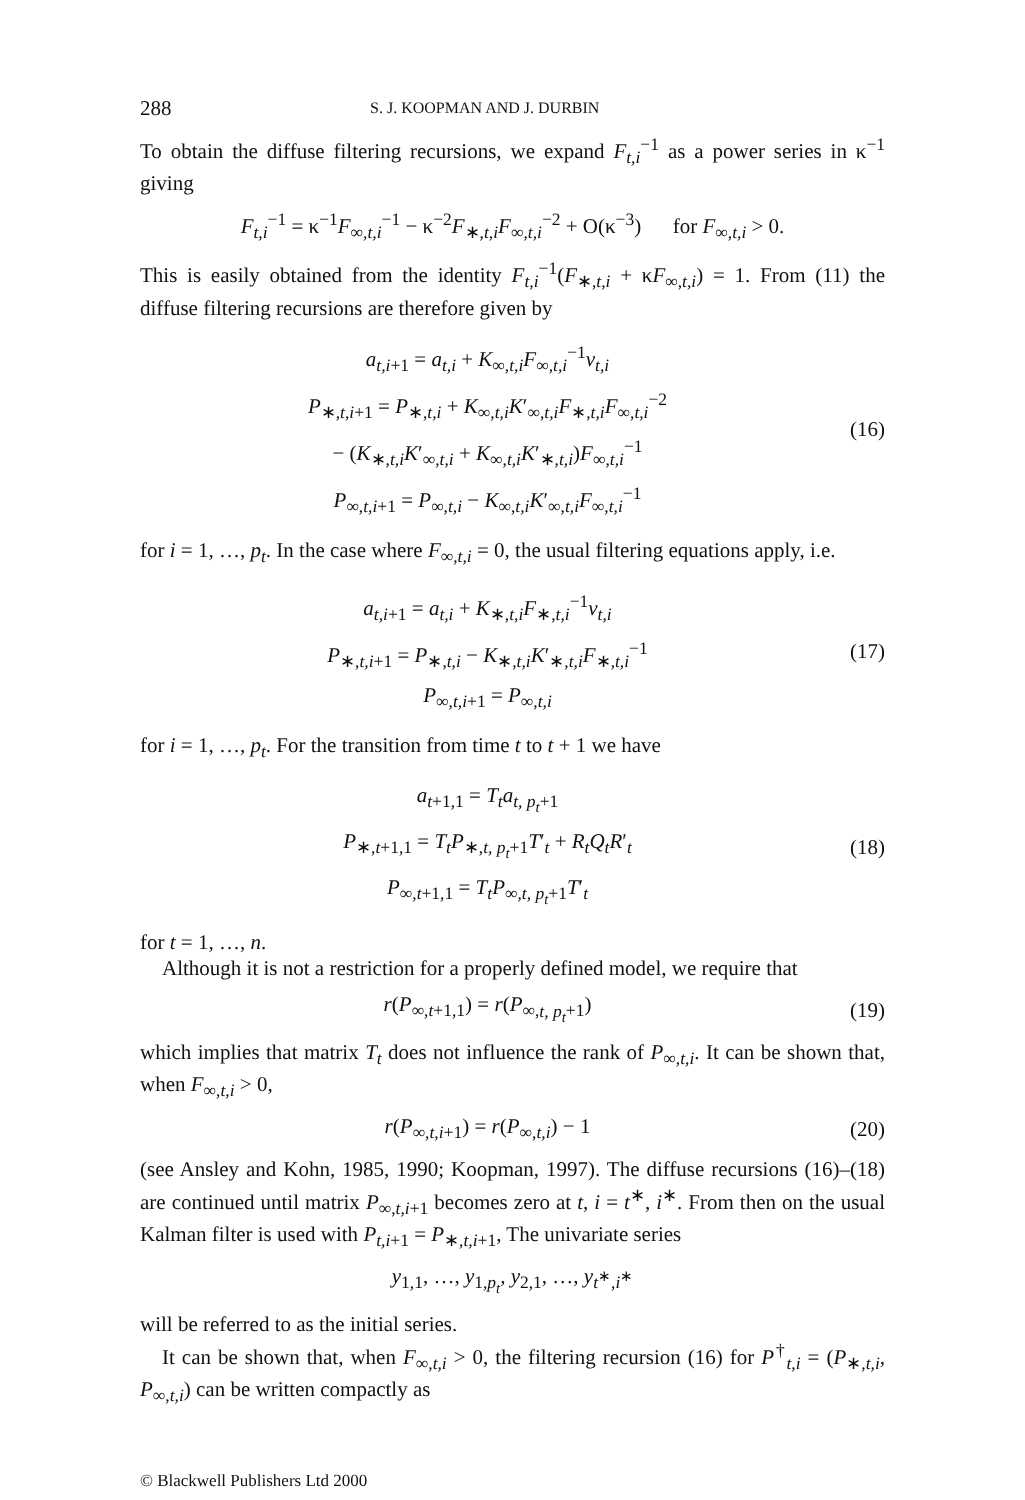288 S. J. KOOPMAN AND J. DURBIN
To obtain the diffuse filtering recursions, we expand F<sub>t,i</sub><sup>−1</sup> as a power series in κ<sup>−1</sup> giving
F<sub>t,i</sub><sup>−1</sup> = κ<sup>−1</sup>F<sub>∞,t,i</sub><sup>−1</sup> − κ<sup>−2</sup>F<sub>∗,t,i</sub>F<sub>∞,t,i</sub><sup>−2</sup> + O(κ<sup>−3</sup>) for F<sub>∞,t,i</sub> > 0.
This is easily obtained from the identity F<sub>t,i</sub><sup>−1</sup>(F<sub>∗,t,i</sub> + κF<sub>∞,t,i</sub>) = 1. From (11) the diffuse filtering recursions are therefore given by
a<sub>t,i+1</sub> = a<sub>t,i</sub> + K<sub>∞,t,i</sub>F<sub>∞,t,i</sub><sup>−1</sup>v<sub>t,i</sub>
P<sub>∗,t,i+1</sub> = P<sub>∗,t,i</sub> + K<sub>∞,t,i</sub>K′<sub>∞,t,i</sub>F<sub>∗,t,i</sub>F<sub>∞,t,i</sub><sup>−2</sup>
− (K<sub>∗,t,i</sub>K′<sub>∞,t,i</sub> + K<sub>∞,t,i</sub>K′<sub>∗,t,i</sub>)F<sub>∞,t,i</sub><sup>−1</sup>
P<sub>∞,t,i+1</sub> = P<sub>∞,t,i</sub> − K<sub>∞,t,i</sub>K′<sub>∞,t,i</sub>F<sub>∞,t,i</sub><sup>−1</sup>
(16)
for i = 1, …, p<sub>t</sub>. In the case where F<sub>∞,t,i</sub> = 0, the usual filtering equations apply, i.e.
a<sub>t,i+1</sub> = a<sub>t,i</sub> + K<sub>∗,t,i</sub>F<sub>∗,t,i</sub><sup>−1</sup>v<sub>t,i</sub>
P<sub>∗,t,i+1</sub> = P<sub>∗,t,i</sub> − K<sub>∗,t,i</sub>K′<sub>∗,t,i</sub>F<sub>∗,t,i</sub><sup>−1</sup>
P<sub>∞,t,i+1</sub> = P<sub>∞,t,i</sub>
(17)
for i = 1, …, p<sub>t</sub>. For the transition from time t to t + 1 we have
a<sub>t+1,1</sub> = T<sub>t</sub>a<sub>t, p<sub>t</sub>+1</sub>
P<sub>∗,t+1,1</sub> = T<sub>t</sub>P<sub>∗,t, p<sub>t</sub>+1</sub>T′<sub>t</sub> + R<sub>t</sub>Q<sub>t</sub>R′<sub>t</sub>
P<sub>∞,t+1,1</sub> = T<sub>t</sub>P<sub>∞,t, p<sub>t</sub>+1</sub>T′<sub>t</sub>
(18)
for t = 1, …, n.
Although it is not a restriction for a properly defined model, we require that
r(P<sub>∞,t+1,1</sub>) = r(P<sub>∞,t, p<sub>t</sub>+1</sub>)
(19)
which implies that matrix T<sub>t</sub> does not influence the rank of P<sub>∞,t,i</sub>. It can be shown that, when F<sub>∞,t,i</sub> > 0,
r(P<sub>∞,t,i+1</sub>) = r(P<sub>∞,t,i</sub>) − 1
(20)
(see Ansley and Kohn, 1985, 1990; Koopman, 1997). The diffuse recursions (16)–(18) are continued until matrix P<sub>∞,t,i+1</sub> becomes zero at t, i = t<sup>∗</sup>, i<sup>∗</sup>. From then on the usual Kalman filter is used with P<sub>t,i+1</sub> = P<sub>∗,t,i+1</sub>, The univariate series
y<sub>1,1</sub>, …, y<sub>1,p<sub>t</sub></sub>, y<sub>2,1</sub>, …, y<sub>t<sup>∗</sup>,i<sup>∗</sup></sub>
will be referred to as the initial series.
It can be shown that, when F<sub>∞,t,i</sub> > 0, the filtering recursion (16) for P<sup>†</sup><sub>t,i</sub> = (P<sub>∗,t,i</sub>, P<sub>∞,t,i</sub>) can be written compactly as
© Blackwell Publishers Ltd 2000